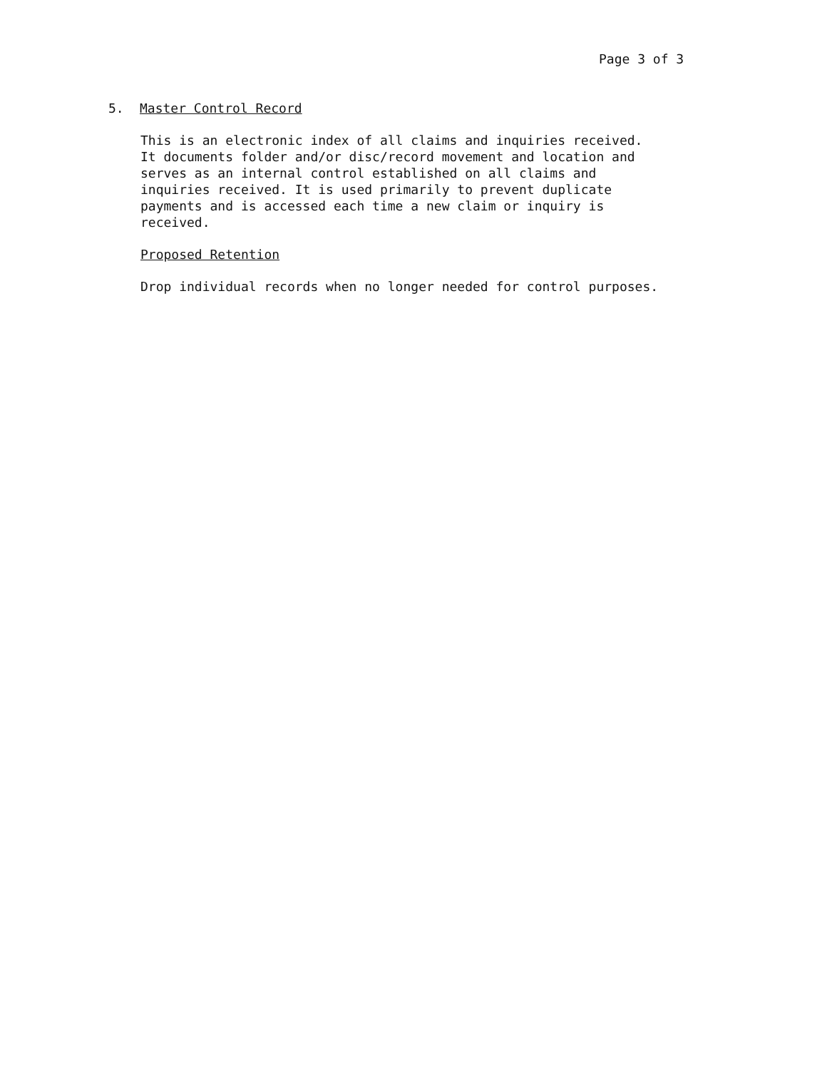Page 3 of 3
5. Master Control Record
This is an electronic index of all claims and inquiries received.
It documents folder and/or disc/record movement and location and
serves as an internal control established on all claims and
inquiries received. It is used primarily to prevent duplicate
payments and is accessed each time a new claim or inquiry is
received.
Proposed Retention
Drop individual records when no longer needed for control purposes.